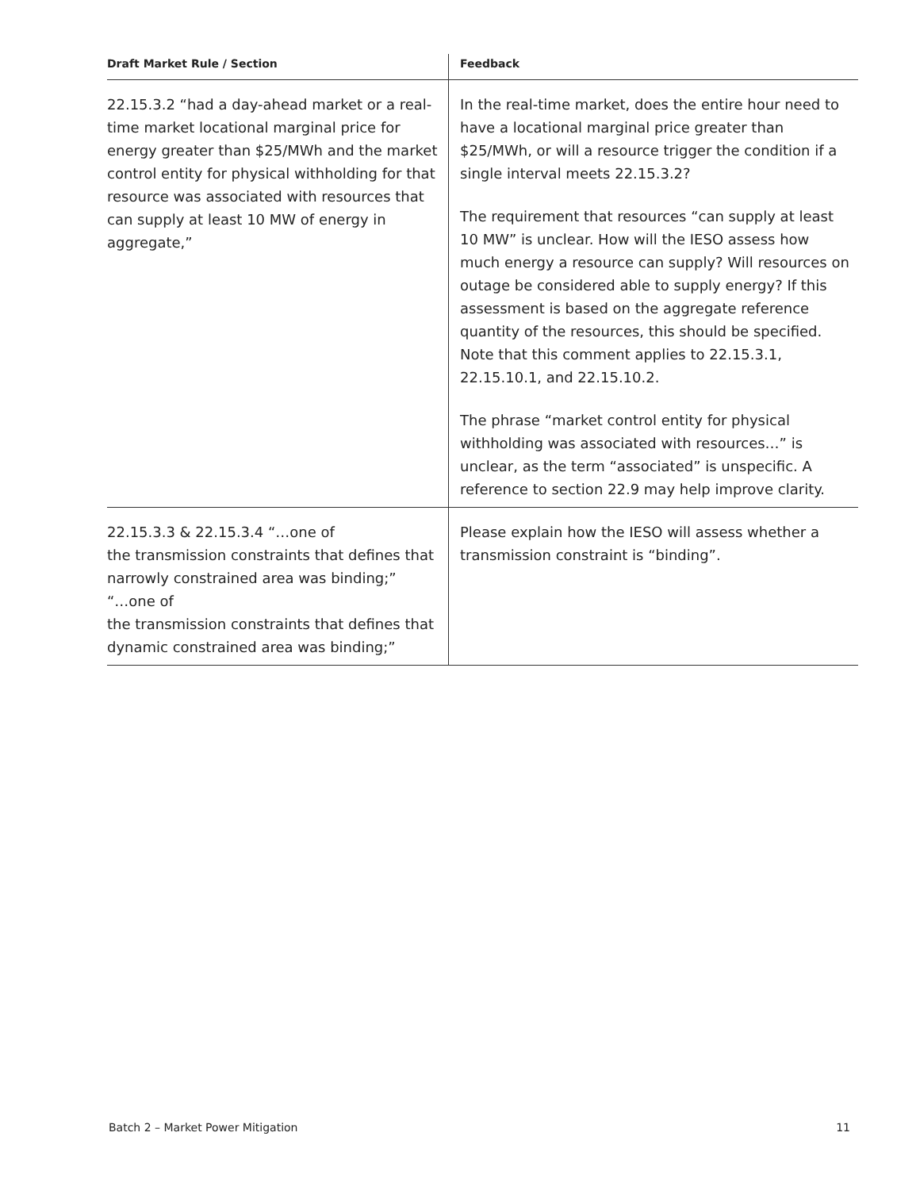| Draft Market Rule / Section | Feedback |
| --- | --- |
| 22.15.3.2 “had a day-ahead market or a real-time market locational marginal price for energy greater than $25/MWh and the market control entity for physical withholding for that resource was associated with resources that can supply at least 10 MW of energy in aggregate,” | In the real-time market, does the entire hour need to have a locational marginal price greater than $25/MWh, or will a resource trigger the condition if a single interval meets 22.15.3.2? The requirement that resources “can supply at least 10 MW” is unclear. How will the IESO assess how much energy a resource can supply? Will resources on outage be considered able to supply energy? If this assessment is based on the aggregate reference quantity of the resources, this should be specified. Note that this comment applies to 22.15.3.1, 22.15.10.1, and 22.15.10.2. The phrase “market control entity for physical withholding was associated with resources…” is unclear, as the term “associated” is unspecific. A reference to section 22.9 may help improve clarity. |
| 22.15.3.3 & 22.15.3.4 “…one of the transmission constraints that defines that narrowly constrained area was binding;” “…one of the transmission constraints that defines that dynamic constrained area was binding;” | Please explain how the IESO will assess whether a transmission constraint is “binding”. |
Batch 2 – Market Power Mitigation 11